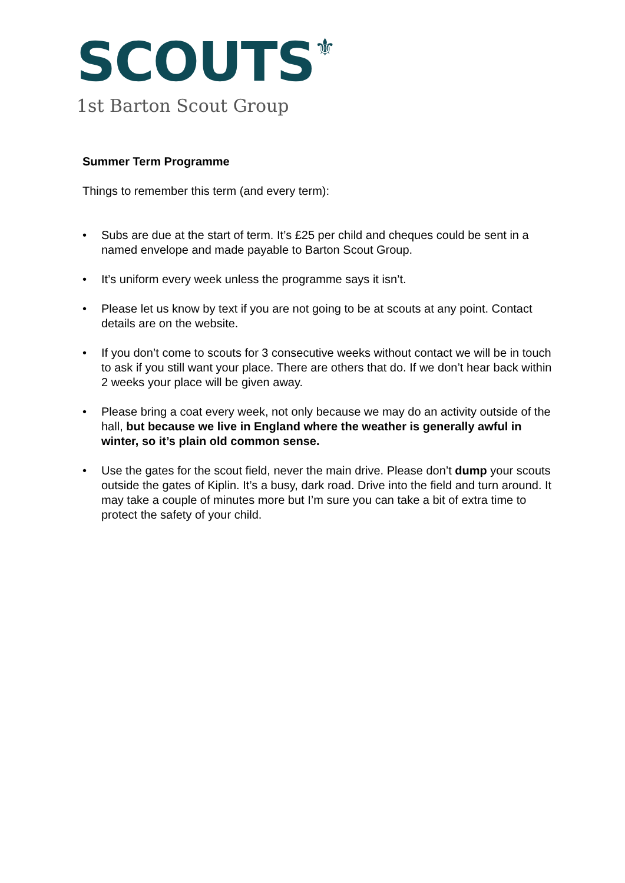SCOUTS⚜
1st Barton Scout Group
Summer Term Programme
Things to remember this term (and every term):
• Subs are due at the start of term. It’s £25 per child and cheques could be sent in a named envelope and made payable to Barton Scout Group.
• It’s uniform every week unless the programme says it isn’t.
• Please let us know by text if you are not going to be at scouts at any point. Contact details are on the website.
• If you don’t come to scouts for 3 consecutive weeks without contact we will be in touch to ask if you still want your place. There are others that do. If we don’t hear back within 2 weeks your place will be given away.
• Please bring a coat every week, not only because we may do an activity outside of the hall, but because we live in England where the weather is generally awful in winter, so it’s plain old common sense.
• Use the gates for the scout field, never the main drive. Please don’t dump your scouts outside the gates of Kiplin. It’s a busy, dark road. Drive into the field and turn around. It may take a couple of minutes more but I’m sure you can take a bit of extra time to protect the safety of your child.